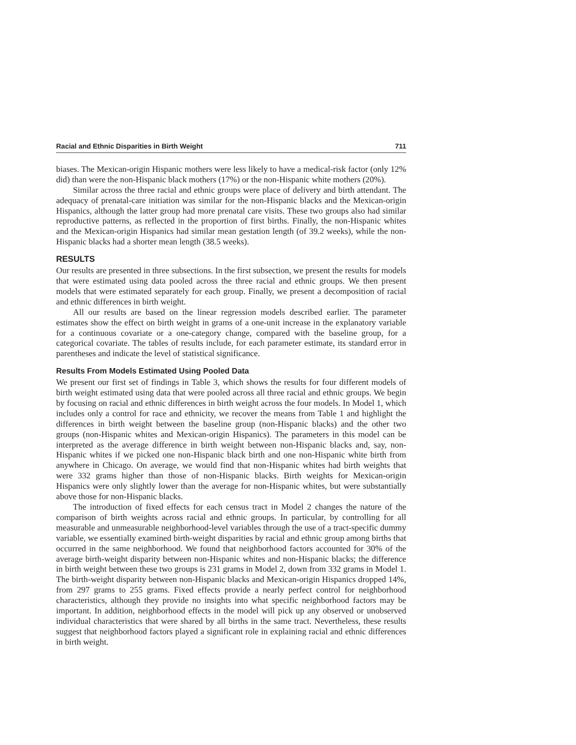Racial and Ethnic Disparities in Birth Weight 711
biases. The Mexican-origin Hispanic mothers were less likely to have a medical-risk factor (only 12% did) than were the non-Hispanic black mothers (17%) or the non-Hispanic white mothers (20%).
Similar across the three racial and ethnic groups were place of delivery and birth attendant. The adequacy of prenatal-care initiation was similar for the non-Hispanic blacks and the Mexican-origin Hispanics, although the latter group had more prenatal care visits. These two groups also had similar reproductive patterns, as reflected in the proportion of first births. Finally, the non-Hispanic whites and the Mexican-origin Hispanics had similar mean gestation length (of 39.2 weeks), while the non-Hispanic blacks had a shorter mean length (38.5 weeks).
RESULTS
Our results are presented in three subsections. In the first subsection, we present the results for models that were estimated using data pooled across the three racial and ethnic groups. We then present models that were estimated separately for each group. Finally, we present a decomposition of racial and ethnic differences in birth weight.
All our results are based on the linear regression models described earlier. The parameter estimates show the effect on birth weight in grams of a one-unit increase in the explanatory variable for a continuous covariate or a one-category change, compared with the baseline group, for a categorical covariate. The tables of results include, for each parameter estimate, its standard error in parentheses and indicate the level of statistical significance.
Results From Models Estimated Using Pooled Data
We present our first set of findings in Table 3, which shows the results for four different models of birth weight estimated using data that were pooled across all three racial and ethnic groups. We begin by focusing on racial and ethnic differences in birth weight across the four models. In Model 1, which includes only a control for race and ethnicity, we recover the means from Table 1 and highlight the differences in birth weight between the baseline group (non-Hispanic blacks) and the other two groups (non-Hispanic whites and Mexican-origin Hispanics). The parameters in this model can be interpreted as the average difference in birth weight between non-Hispanic blacks and, say, non-Hispanic whites if we picked one non-Hispanic black birth and one non-Hispanic white birth from anywhere in Chicago. On average, we would find that non-Hispanic whites had birth weights that were 332 grams higher than those of non-Hispanic blacks. Birth weights for Mexican-origin Hispanics were only slightly lower than the average for non-Hispanic whites, but were substantially above those for non-Hispanic blacks.
The introduction of fixed effects for each census tract in Model 2 changes the nature of the comparison of birth weights across racial and ethnic groups. In particular, by controlling for all measurable and unmeasurable neighborhood-level variables through the use of a tract-specific dummy variable, we essentially examined birth-weight disparities by racial and ethnic group among births that occurred in the same neighborhood. We found that neighborhood factors accounted for 30% of the average birth-weight disparity between non-Hispanic whites and non-Hispanic blacks; the difference in birth weight between these two groups is 231 grams in Model 2, down from 332 grams in Model 1. The birth-weight disparity between non-Hispanic blacks and Mexican-origin Hispanics dropped 14%, from 297 grams to 255 grams. Fixed effects provide a nearly perfect control for neighborhood characteristics, although they provide no insights into what specific neighborhood factors may be important. In addition, neighborhood effects in the model will pick up any observed or unobserved individual characteristics that were shared by all births in the same tract. Nevertheless, these results suggest that neighborhood factors played a significant role in explaining racial and ethnic differences in birth weight.